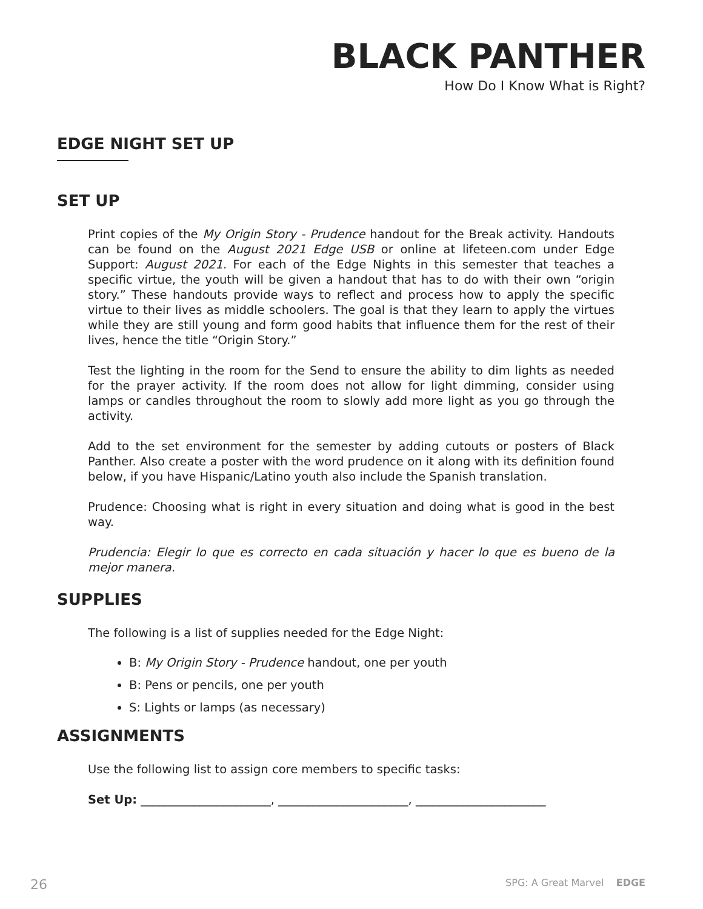BLACK PANTHER
How Do I Know What is Right?
EDGE NIGHT SET UP
SET UP
Print copies of the My Origin Story - Prudence handout for the Break activity. Handouts can be found on the August 2021 Edge USB or online at lifeteen.com under Edge Support: August 2021. For each of the Edge Nights in this semester that teaches a specific virtue, the youth will be given a handout that has to do with their own “origin story.” These handouts provide ways to reflect and process how to apply the specific virtue to their lives as middle schoolers. The goal is that they learn to apply the virtues while they are still young and form good habits that influence them for the rest of their lives, hence the title “Origin Story.”
Test the lighting in the room for the Send to ensure the ability to dim lights as needed for the prayer activity. If the room does not allow for light dimming, consider using lamps or candles throughout the room to slowly add more light as you go through the activity.
Add to the set environment for the semester by adding cutouts or posters of Black Panther. Also create a poster with the word prudence on it along with its definition found below, if you have Hispanic/Latino youth also include the Spanish translation.
Prudence: Choosing what is right in every situation and doing what is good in the best way.
Prudencia: Elegir lo que es correcto en cada situación y hacer lo que es bueno de la mejor manera.
SUPPLIES
The following is a list of supplies needed for the Edge Night:
B: My Origin Story - Prudence handout, one per youth
B: Pens or pencils, one per youth
S: Lights or lamps (as necessary)
ASSIGNMENTS
Use the following list to assign core members to specific tasks:
Set Up: ______________________, ______________________, ______________________
26 SPG: A Great Marvel EDGE